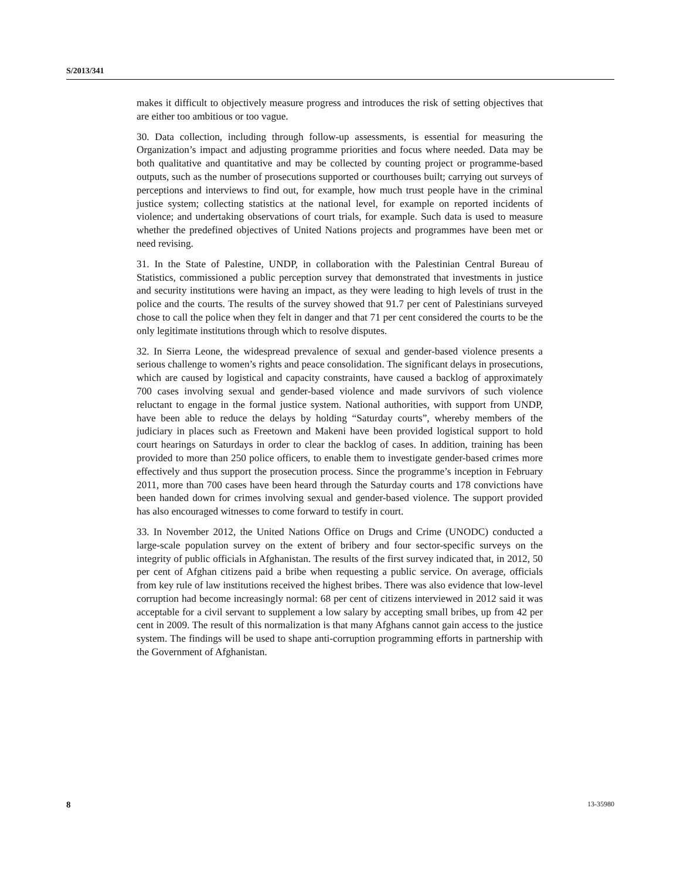S/2013/341
makes it difficult to objectively measure progress and introduces the risk of setting objectives that are either too ambitious or too vague.
30. Data collection, including through follow-up assessments, is essential for measuring the Organization’s impact and adjusting programme priorities and focus where needed. Data may be both qualitative and quantitative and may be collected by counting project or programme-based outputs, such as the number of prosecutions supported or courthouses built; carrying out surveys of perceptions and interviews to find out, for example, how much trust people have in the criminal justice system; collecting statistics at the national level, for example on reported incidents of violence; and undertaking observations of court trials, for example. Such data is used to measure whether the predefined objectives of United Nations projects and programmes have been met or need revising.
31. In the State of Palestine, UNDP, in collaboration with the Palestinian Central Bureau of Statistics, commissioned a public perception survey that demonstrated that investments in justice and security institutions were having an impact, as they were leading to high levels of trust in the police and the courts. The results of the survey showed that 91.7 per cent of Palestinians surveyed chose to call the police when they felt in danger and that 71 per cent considered the courts to be the only legitimate institutions through which to resolve disputes.
32. In Sierra Leone, the widespread prevalence of sexual and gender-based violence presents a serious challenge to women’s rights and peace consolidation. The significant delays in prosecutions, which are caused by logistical and capacity constraints, have caused a backlog of approximately 700 cases involving sexual and gender-based violence and made survivors of such violence reluctant to engage in the formal justice system. National authorities, with support from UNDP, have been able to reduce the delays by holding “Saturday courts”, whereby members of the judiciary in places such as Freetown and Makeni have been provided logistical support to hold court hearings on Saturdays in order to clear the backlog of cases. In addition, training has been provided to more than 250 police officers, to enable them to investigate gender-based crimes more effectively and thus support the prosecution process. Since the programme’s inception in February 2011, more than 700 cases have been heard through the Saturday courts and 178 convictions have been handed down for crimes involving sexual and gender-based violence. The support provided has also encouraged witnesses to come forward to testify in court.
33. In November 2012, the United Nations Office on Drugs and Crime (UNODC) conducted a large-scale population survey on the extent of bribery and four sector-specific surveys on the integrity of public officials in Afghanistan. The results of the first survey indicated that, in 2012, 50 per cent of Afghan citizens paid a bribe when requesting a public service. On average, officials from key rule of law institutions received the highest bribes. There was also evidence that low-level corruption had become increasingly normal: 68 per cent of citizens interviewed in 2012 said it was acceptable for a civil servant to supplement a low salary by accepting small bribes, up from 42 per cent in 2009. The result of this normalization is that many Afghans cannot gain access to the justice system. The findings will be used to shape anti-corruption programming efforts in partnership with the Government of Afghanistan.
8 13-35980